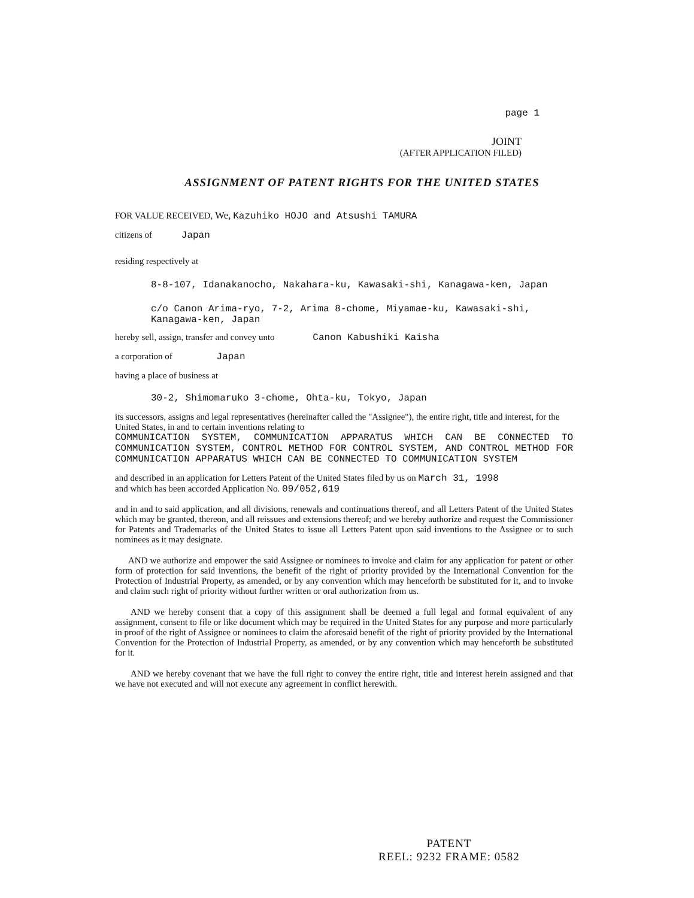page 1
JOINT
(AFTER APPLICATION FILED)
ASSIGNMENT OF PATENT RIGHTS FOR THE UNITED STATES
FOR VALUE RECEIVED, We, Kazuhiko HOJO and Atsushi TAMURA
citizens of Japan
residing respectively at
8-8-107, Idanakanocho, Nakahara-ku, Kawasaki-shi, Kanagawa-ken, Japan
c/o Canon Arima-ryo, 7-2, Arima 8-chome, Miyamae-ku, Kawasaki-shi, Kanagawa-ken, Japan
hereby sell, assign, transfer and convey unto Canon Kabushiki Kaisha
a corporation of Japan
having a place of business at
30-2, Shimomaruko 3-chome, Ohta-ku, Tokyo, Japan
its successors, assigns and legal representatives (hereinafter called the "Assignee"), the entire right, title and interest, for the United States, in and to certain inventions relating to
COMMUNICATION SYSTEM, COMMUNICATION APPARATUS WHICH CAN BE CONNECTED TO COMMUNICATION SYSTEM, CONTROL METHOD FOR CONTROL SYSTEM, AND CONTROL METHOD FOR COMMUNICATION APPARATUS WHICH CAN BE CONNECTED TO COMMUNICATION SYSTEM
and described in an application for Letters Patent of the United States filed by us on March 31, 1998
and which has been accorded Application No. 09/052,619
and in and to said application, and all divisions, renewals and continuations thereof, and all Letters Patent of the United States which may be granted, thereon, and all reissues and extensions thereof; and we hereby authorize and request the Commissioner for Patents and Trademarks of the United States to issue all Letters Patent upon said inventions to the Assignee or to such nominees as it may designate.
AND we authorize and empower the said Assignee or nominees to invoke and claim for any application for patent or other form of protection for said inventions, the benefit of the right of priority provided by the International Convention for the Protection of Industrial Property, as amended, or by any convention which may henceforth be substituted for it, and to invoke and claim such right of priority without further written or oral authorization from us.
AND we hereby consent that a copy of this assignment shall be deemed a full legal and formal equivalent of any assignment, consent to file or like document which may be required in the United States for any purpose and more particularly in proof of the right of Assignee or nominees to claim the aforesaid benefit of the right of priority provided by the International Convention for the Protection of Industrial Property, as amended, or by any convention which may henceforth be substituted for it.
AND we hereby covenant that we have the full right to convey the entire right, title and interest herein assigned and that we have not executed and will not execute any agreement in conflict herewith.
PATENT
REEL: 9232 FRAME: 0582